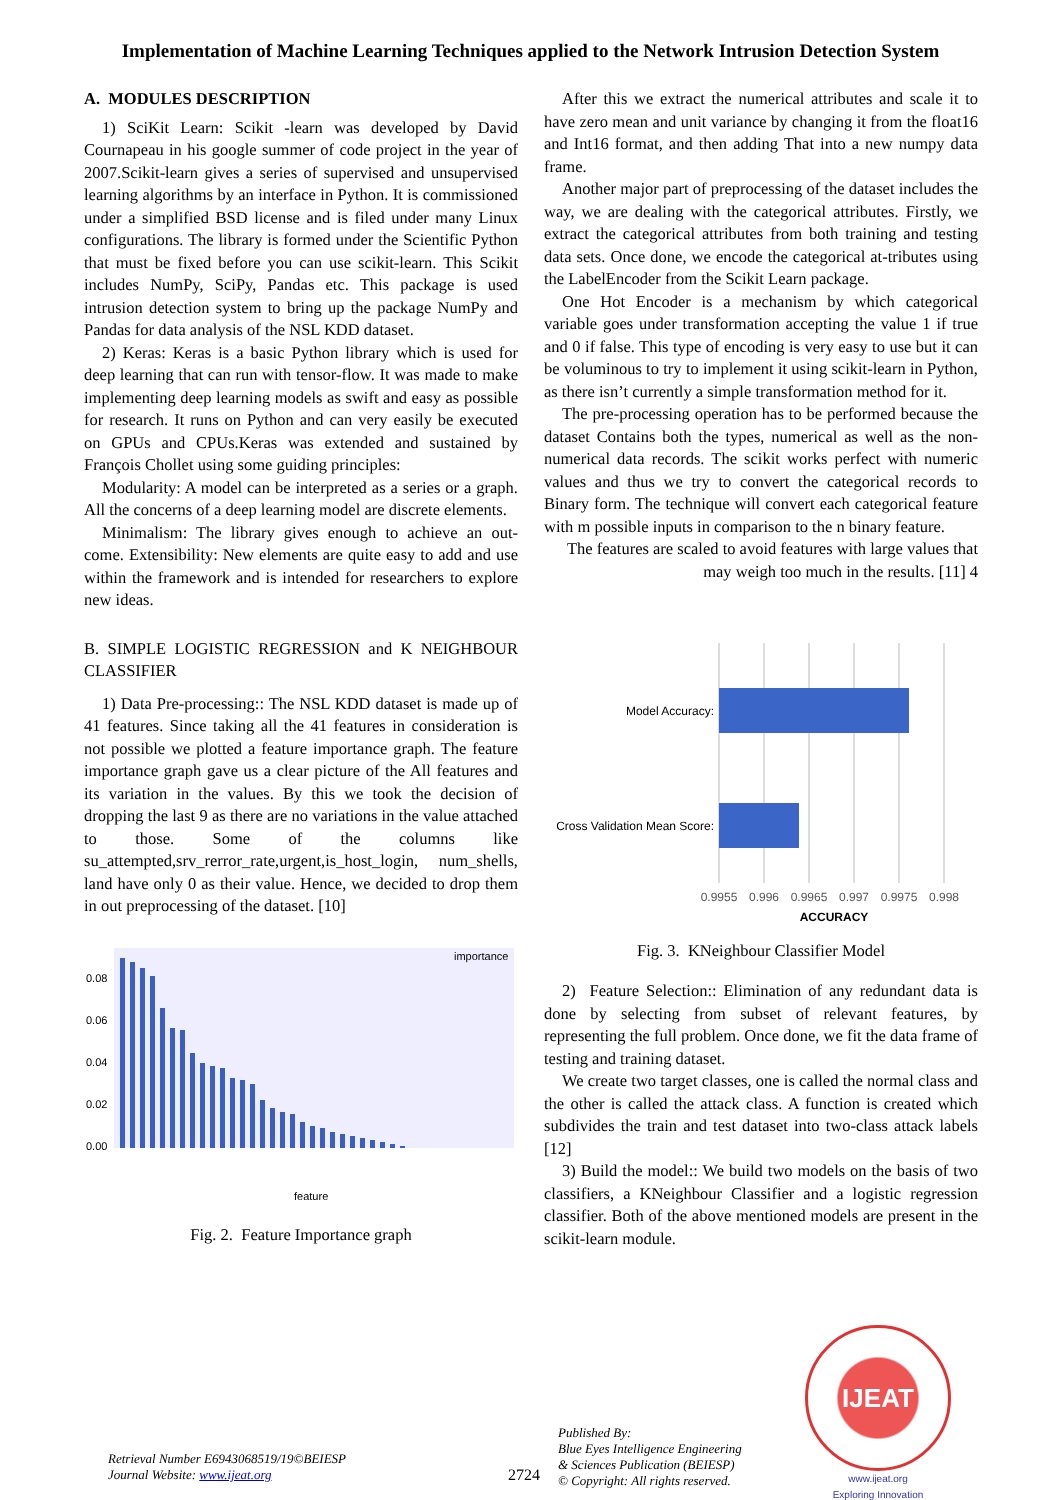Implementation of Machine Learning Techniques applied to the Network Intrusion Detection System
A. MODULES DESCRIPTION
1) SciKit Learn: Scikit -learn was developed by David Cournapeau in his google summer of code project in the year of 2007.Scikit-learn gives a series of supervised and unsupervised learning algorithms by an interface in Python. It is commissioned under a simplified BSD license and is filed under many Linux configurations. The library is formed under the Scientific Python that must be fixed before you can use scikit-learn. This Scikit includes NumPy, SciPy, Pandas etc. This package is used intrusion detection system to bring up the package NumPy and Pandas for data analysis of the NSL KDD dataset.
2) Keras: Keras is a basic Python library which is used for deep learning that can run with tensor-flow. It was made to make implementing deep learning models as swift and easy as possible for research. It runs on Python and can very easily be executed on GPUs and CPUs.Keras was extended and sustained by François Chollet using some guiding principles:
Modularity: A model can be interpreted as a series or a graph. All the concerns of a deep learning model are discrete elements.
Minimalism: The library gives enough to achieve an out-come. Extensibility: New elements are quite easy to add and use within the framework and is intended for researchers to explore new ideas.
B. SIMPLE LOGISTIC REGRESSION and K NEIGHBOUR CLASSIFIER
1) Data Pre-processing:: The NSL KDD dataset is made up of 41 features. Since taking all the 41 features in consideration is not possible we plotted a feature importance graph. The feature importance graph gave us a clear picture of the All features and its variation in the values. By this we took the decision of dropping the last 9 as there are no variations in the value attached to those. Some of the columns like su_attempted,srv_rerror_rate,urgent,is_host_login, num_shells, land have only 0 as their value. Hence, we decided to drop them in out preprocessing of the dataset. [10]
0.08
0.06
0.04
0.02
0.00
importance
feature
Fig. 2. Feature Importance graph
After this we extract the numerical attributes and scale it to have zero mean and unit variance by changing it from the float16 and Int16 format, and then adding That into a new numpy data frame.
Another major part of preprocessing of the dataset includes the way, we are dealing with the categorical attributes. Firstly, we extract the categorical attributes from both training and testing data sets. Once done, we encode the categorical at-tributes using the LabelEncoder from the Scikit Learn package.
One Hot Encoder is a mechanism by which categorical variable goes under transformation accepting the value 1 if true and 0 if false. This type of encoding is very easy to use but it can be voluminous to try to implement it using scikit-learn in Python, as there isn’t currently a simple transformation method for it.
The pre-processing operation has to be performed because the dataset Contains both the types, numerical as well as the non-numerical data records. The scikit works perfect with numeric values and thus we try to convert the categorical records to Binary form. The technique will convert each categorical feature with m possible inputs in comparison to the n binary feature.
The features are scaled to avoid features with large values that may weigh too much in the results. [11] 4
Model Accuracy:
Cross Validation Mean Score:
0.9955
0.996
0.9965
0.997
0.9975
0.998
ACCURACY
Fig. 3. KNeighbour Classifier Model
2) Feature Selection:: Elimination of any redundant data is done by selecting from subset of relevant features, by representing the full problem. Once done, we fit the data frame of testing and training dataset.
We create two target classes, one is called the normal class and the other is called the attack class. A function is created which subdivides the train and test dataset into two-class attack labels [12]
3) Build the model:: We build two models on the basis of two classifiers, a KNeighbour Classifier and a logistic regression classifier. Both of the above mentioned models are present in the scikit-learn module.
Retrieval Number E6943068519/19©BEIESP
Journal Website: www.ijeat.org
2724
Published By:
Blue Eyes Intelligence Engineering
& Sciences Publication (BEIESP)
© Copyright: All rights reserved.
IJEAT
www.ijeat.org
Exploring Innovation